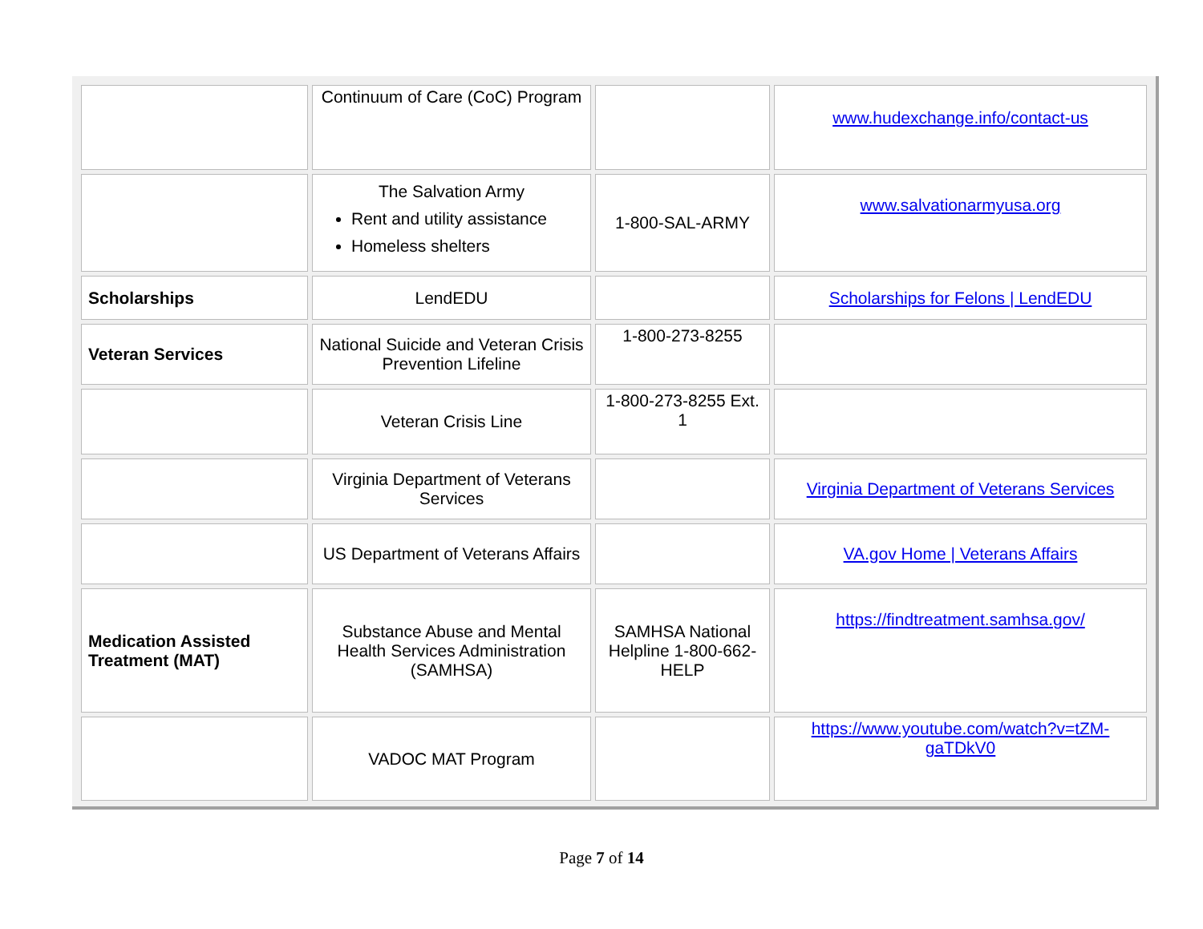| | Continuum of Care (CoC) Program | | www.hudexchange.info/contact-us |
| | The Salvation Army Rent and utility assistance Homeless shelters | 1-800-SAL-ARMY | www.salvationarmyusa.org |
| Scholarships | LendEDU | | Scholarships for Felons / LendEDU |
| Veteran Services | National Suicide and Veteran Crisis Prevention Lifeline | 1-800-273-8255 | |
| | Veteran Crisis Line | 1-800-273-8255 Ext. 1 | |
| | Virginia Department of Veterans Services | | Virginia Department of Veterans Services |
| | US Department of Veterans Affairs | | VA.gov Home / Veterans Affairs |
| Medication Assisted Treatment (MAT) | Substance Abuse and Mental Health Services Administration (SAMHSA) | SAMHSA National Helpline 1-800-662-HELP | https://findtreatment.samhsa.gov/ |
| | VADOC MAT Program | | https://www.youtube.com/watch?v=tZM-gaTDkV0 |
Page 7 of 14